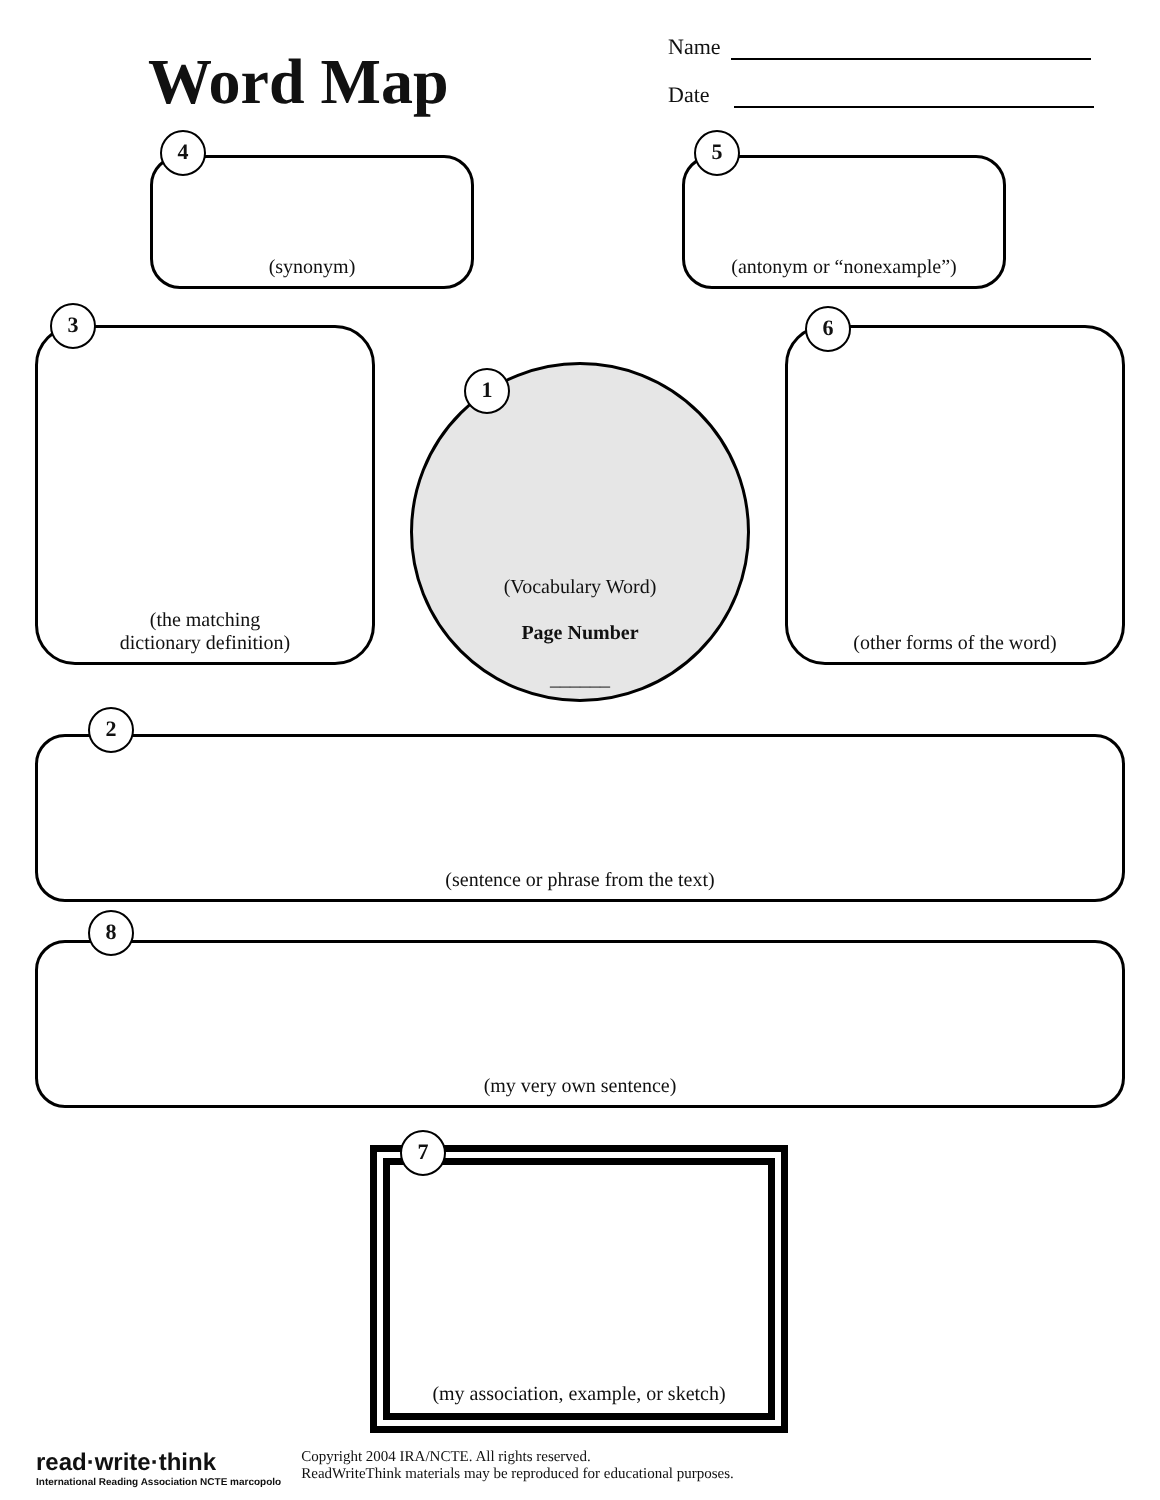Word Map
Name
Date
(synonym)
4
(antonym or “nonexample”)
5
(the matching
dictionary definition)
3
(Vocabulary Word)
Page Number
______
1
(other forms of the word)
6
(sentence or phrase from the text)
2
(my very own sentence)
8
(my association, example, or sketch)
7
read·write·think
International Reading Association NCTE marcopolo
Copyright 2004 IRA/NCTE. All rights reserved.
ReadWriteThink materials may be reproduced for educational purposes.